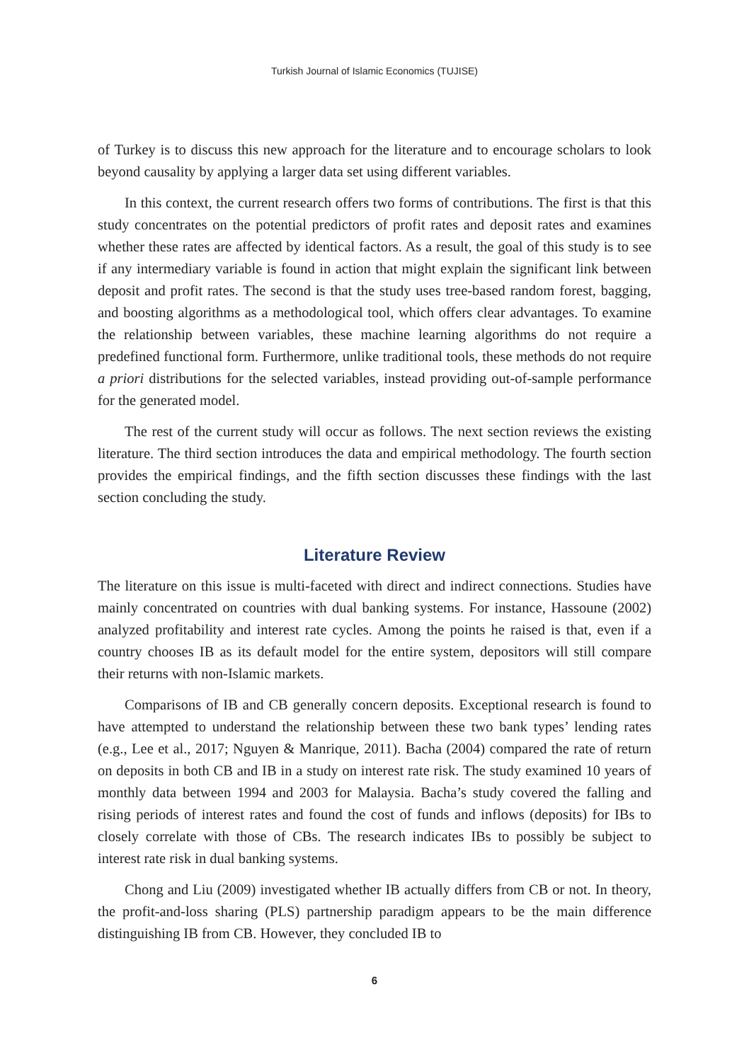Turkish Journal of Islamic Economics (TUJISE)
of Turkey is to discuss this new approach for the literature and to encourage scholars to look beyond causality by applying a larger data set using different variables.
In this context, the current research offers two forms of contributions. The first is that this study concentrates on the potential predictors of profit rates and deposit rates and examines whether these rates are affected by identical factors. As a result, the goal of this study is to see if any intermediary variable is found in action that might explain the significant link between deposit and profit rates. The second is that the study uses tree-based random forest, bagging, and boosting algorithms as a methodological tool, which offers clear advantages. To examine the relationship between variables, these machine learning algorithms do not require a predefined functional form. Furthermore, unlike traditional tools, these methods do not require a priori distributions for the selected variables, instead providing out-of-sample performance for the generated model.
The rest of the current study will occur as follows. The next section reviews the existing literature. The third section introduces the data and empirical methodology. The fourth section provides the empirical findings, and the fifth section discusses these findings with the last section concluding the study.
Literature Review
The literature on this issue is multi-faceted with direct and indirect connections. Studies have mainly concentrated on countries with dual banking systems. For instance, Hassoune (2002) analyzed profitability and interest rate cycles. Among the points he raised is that, even if a country chooses IB as its default model for the entire system, depositors will still compare their returns with non-Islamic markets.
Comparisons of IB and CB generally concern deposits. Exceptional research is found to have attempted to understand the relationship between these two bank types’ lending rates (e.g., Lee et al., 2017; Nguyen & Manrique, 2011). Bacha (2004) compared the rate of return on deposits in both CB and IB in a study on interest rate risk. The study examined 10 years of monthly data between 1994 and 2003 for Malaysia. Bacha’s study covered the falling and rising periods of interest rates and found the cost of funds and inflows (deposits) for IBs to closely correlate with those of CBs. The research indicates IBs to possibly be subject to interest rate risk in dual banking systems.
Chong and Liu (2009) investigated whether IB actually differs from CB or not. In theory, the profit-and-loss sharing (PLS) partnership paradigm appears to be the main difference distinguishing IB from CB. However, they concluded IB to
6